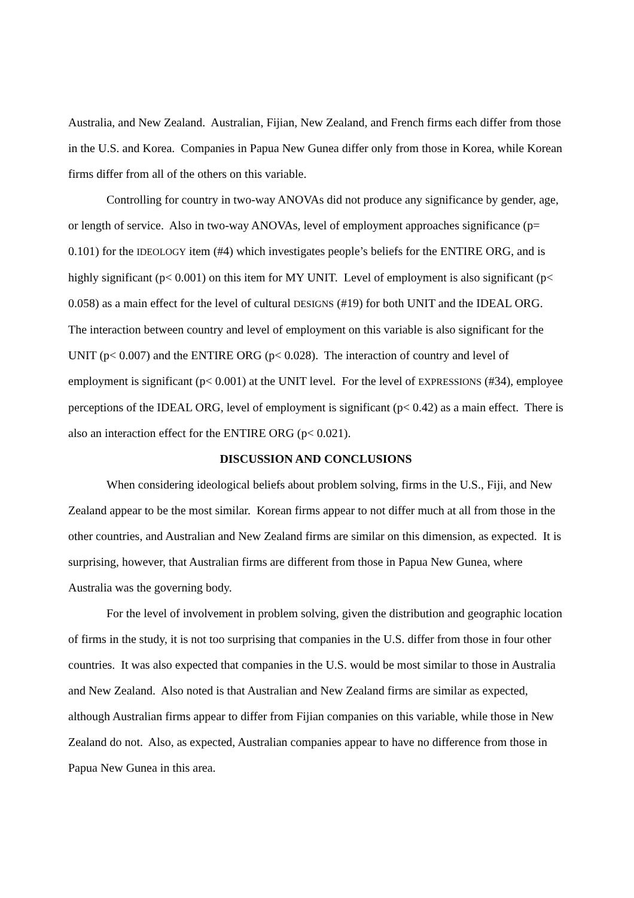Australia, and New Zealand. Australian, Fijian, New Zealand, and French firms each differ from those in the U.S. and Korea. Companies in Papua New Gunea differ only from those in Korea, while Korean firms differ from all of the others on this variable.
Controlling for country in two-way ANOVAs did not produce any significance by gender, age, or length of service. Also in two-way ANOVAs, level of employment approaches significance (p= 0.101) for the IDEOLOGY item (#4) which investigates people’s beliefs for the ENTIRE ORG, and is highly significant (p< 0.001) on this item for MY UNIT. Level of employment is also significant (p< 0.058) as a main effect for the level of cultural DESIGNS (#19) for both UNIT and the IDEAL ORG. The interaction between country and level of employment on this variable is also significant for the UNIT (p< 0.007) and the ENTIRE ORG (p< 0.028). The interaction of country and level of employment is significant (p< 0.001) at the UNIT level. For the level of EXPRESSIONS (#34), employee perceptions of the IDEAL ORG, level of employment is significant (p< 0.42) as a main effect. There is also an interaction effect for the ENTIRE ORG (p< 0.021).
DISCUSSION AND CONCLUSIONS
When considering ideological beliefs about problem solving, firms in the U.S., Fiji, and New Zealand appear to be the most similar. Korean firms appear to not differ much at all from those in the other countries, and Australian and New Zealand firms are similar on this dimension, as expected. It is surprising, however, that Australian firms are different from those in Papua New Gunea, where Australia was the governing body.
For the level of involvement in problem solving, given the distribution and geographic location of firms in the study, it is not too surprising that companies in the U.S. differ from those in four other countries. It was also expected that companies in the U.S. would be most similar to those in Australia and New Zealand. Also noted is that Australian and New Zealand firms are similar as expected, although Australian firms appear to differ from Fijian companies on this variable, while those in New Zealand do not. Also, as expected, Australian companies appear to have no difference from those in Papua New Gunea in this area.